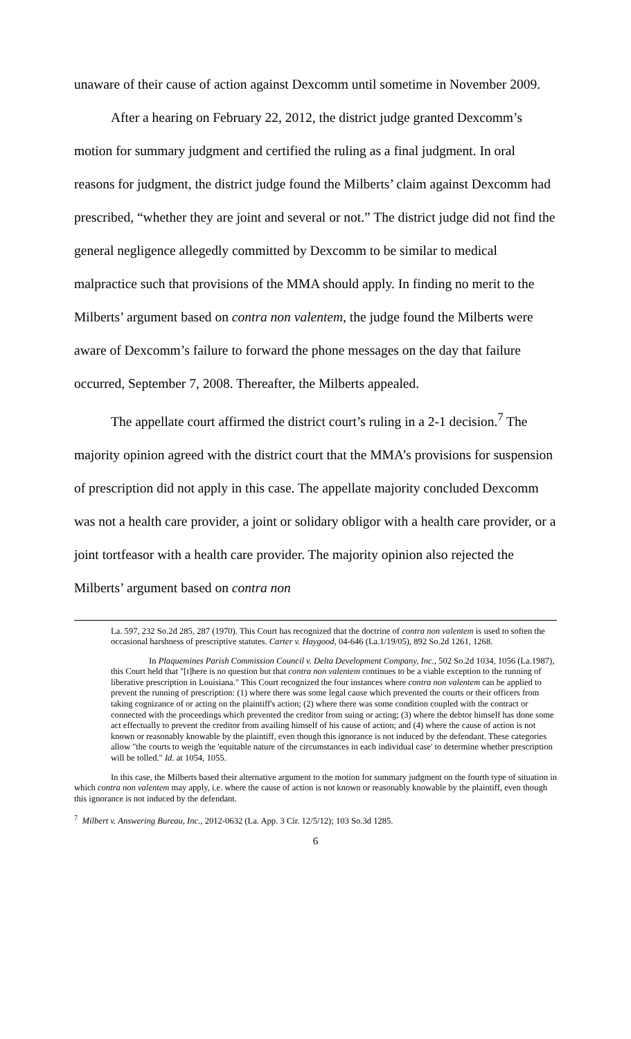unaware of their cause of action against Dexcomm until sometime in November 2009.
After a hearing on February 22, 2012, the district judge granted Dexcomm’s motion for summary judgment and certified the ruling as a final judgment. In oral reasons for judgment, the district judge found the Milberts’ claim against Dexcomm had prescribed, “whether they are joint and several or not.” The district judge did not find the general negligence allegedly committed by Dexcomm to be similar to medical malpractice such that provisions of the MMA should apply. In finding no merit to the Milberts’ argument based on contra non valentem, the judge found the Milberts were aware of Dexcomm’s failure to forward the phone messages on the day that failure occurred, September 7, 2008. Thereafter, the Milberts appealed.
The appellate court affirmed the district court’s ruling in a 2-1 decision.<sup>7</sup> The majority opinion agreed with the district court that the MMA’s provisions for suspension of prescription did not apply in this case. The appellate majority concluded Dexcomm was not a health care provider, a joint or solidary obligor with a health care provider, or a joint tortfeasor with a health care provider. The majority opinion also rejected the Milberts’ argument based on contra non
La. 597, 232 So.2d 285, 287 (1970). This Court has recognized that the doctrine of contra non valentem is used to soften the occasional harshness of prescriptive statutes. Carter v. Haygood, 04-646 (La.1/19/05), 892 So.2d 1261, 1268.
In Plaquemines Parish Commission Council v. Delta Development Company, Inc., 502 So.2d 1034, 1056 (La.1987), this Court held that "[t]here is no question but that contra non valentem continues to be a viable exception to the running of liberative prescription in Louisiana." This Court recognized the four instances where contra non valentem can be applied to prevent the running of prescription: (1) where there was some legal cause which prevented the courts or their officers from taking cognizance of or acting on the plaintiff's action; (2) where there was some condition coupled with the contract or connected with the proceedings which prevented the creditor from suing or acting; (3) where the debtor himself has done some act effectually to prevent the creditor from availing himself of his cause of action; and (4) where the cause of action is not known or reasonably knowable by the plaintiff, even though this ignorance is not induced by the defendant. These categories allow "the courts to weigh the 'equitable nature of the circumstances in each individual case' to determine whether prescription will be tolled." Id. at 1054, 1055.
In this case, the Milberts based their alternative argument to the motion for summary judgment on the fourth type of situation in which contra non valentem may apply, i.e. where the cause of action is not known or reasonably knowable by the plaintiff, even though this ignorance is not induced by the defendant.
<sup>7</sup> Milbert v. Answering Bureau, Inc., 2012-0632 (La. App. 3 Cir. 12/5/12); 103 So.3d 1285.
6